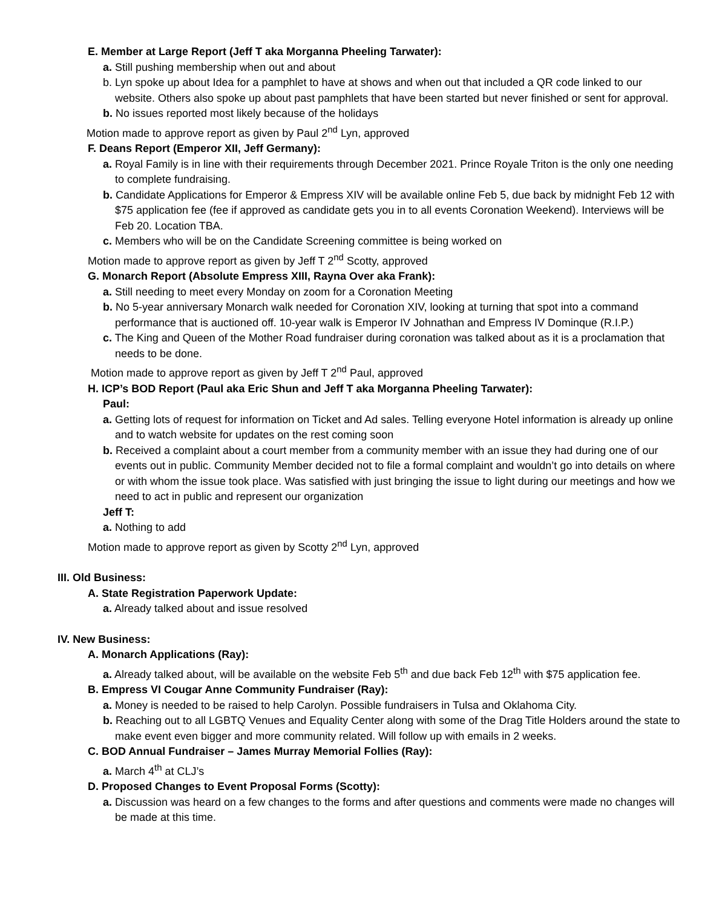E. Member at Large Report (Jeff T aka Morganna Pheeling Tarwater):
a. Still pushing membership when out and about
b. Lyn spoke up about Idea for a pamphlet to have at shows and when out that included a QR code linked to our website. Others also spoke up about past pamphlets that have been started but never finished or sent for approval.
b. No issues reported most likely because of the holidays
Motion made to approve report as given by Paul 2<sup>nd</sup> Lyn, approved
F. Deans Report (Emperor XII, Jeff Germany):
a. Royal Family is in line with their requirements through December 2021. Prince Royale Triton is the only one needing to complete fundraising.
b. Candidate Applications for Emperor & Empress XIV will be available online Feb 5, due back by midnight Feb 12 with $75 application fee (fee if approved as candidate gets you in to all events Coronation Weekend). Interviews will be Feb 20. Location TBA.
c. Members who will be on the Candidate Screening committee is being worked on
Motion made to approve report as given by Jeff T 2<sup>nd</sup> Scotty, approved
G. Monarch Report (Absolute Empress XIII, Rayna Over aka Frank):
a. Still needing to meet every Monday on zoom for a Coronation Meeting
b. No 5-year anniversary Monarch walk needed for Coronation XIV, looking at turning that spot into a command performance that is auctioned off. 10-year walk is Emperor IV Johnathan and Empress IV Dominque (R.I.P.)
c. The King and Queen of the Mother Road fundraiser during coronation was talked about as it is a proclamation that needs to be done.
Motion made to approve report as given by Jeff T 2<sup>nd</sup> Paul, approved
H. ICP’s BOD Report (Paul aka Eric Shun and Jeff T aka Morganna Pheeling Tarwater):
Paul:
a. Getting lots of request for information on Ticket and Ad sales. Telling everyone Hotel information is already up online and to watch website for updates on the rest coming soon
b. Received a complaint about a court member from a community member with an issue they had during one of our events out in public. Community Member decided not to file a formal complaint and wouldn’t go into details on where or with whom the issue took place. Was satisfied with just bringing the issue to light during our meetings and how we need to act in public and represent our organization
Jeff T:
a. Nothing to add
Motion made to approve report as given by Scotty 2<sup>nd</sup> Lyn, approved
III. Old Business:
A. State Registration Paperwork Update:
a. Already talked about and issue resolved
IV. New Business:
A. Monarch Applications (Ray):
a. Already talked about, will be available on the website Feb 5<sup>th</sup> and due back Feb 12<sup>th</sup> with $75 application fee.
B. Empress VI Cougar Anne Community Fundraiser (Ray):
a. Money is needed to be raised to help Carolyn. Possible fundraisers in Tulsa and Oklahoma City.
b. Reaching out to all LGBTQ Venues and Equality Center along with some of the Drag Title Holders around the state to make event even bigger and more community related. Will follow up with emails in 2 weeks.
C. BOD Annual Fundraiser – James Murray Memorial Follies (Ray):
a. March 4<sup>th</sup> at CLJ’s
D. Proposed Changes to Event Proposal Forms (Scotty):
a. Discussion was heard on a few changes to the forms and after questions and comments were made no changes will be made at this time.